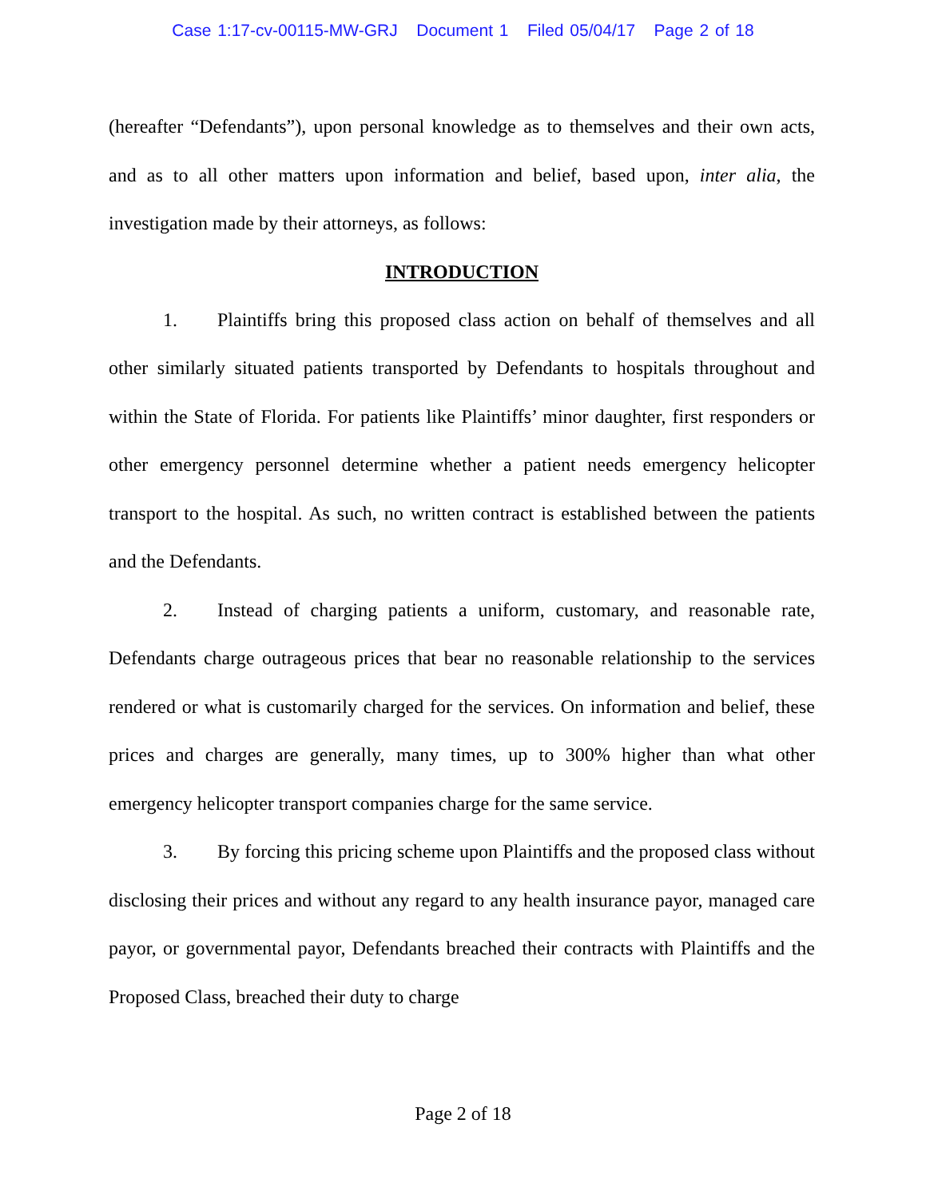Case 1:17-cv-00115-MW-GRJ Document 1 Filed 05/04/17 Page 2 of 18
(hereafter “Defendants”), upon personal knowledge as to themselves and their own acts, and as to all other matters upon information and belief, based upon, inter alia, the investigation made by their attorneys, as follows:
INTRODUCTION
1. Plaintiffs bring this proposed class action on behalf of themselves and all other similarly situated patients transported by Defendants to hospitals throughout and within the State of Florida. For patients like Plaintiffs’ minor daughter, first responders or other emergency personnel determine whether a patient needs emergency helicopter transport to the hospital. As such, no written contract is established between the patients and the Defendants.
2. Instead of charging patients a uniform, customary, and reasonable rate, Defendants charge outrageous prices that bear no reasonable relationship to the services rendered or what is customarily charged for the services. On information and belief, these prices and charges are generally, many times, up to 300% higher than what other emergency helicopter transport companies charge for the same service.
3. By forcing this pricing scheme upon Plaintiffs and the proposed class without disclosing their prices and without any regard to any health insurance payor, managed care payor, or governmental payor, Defendants breached their contracts with Plaintiffs and the Proposed Class, breached their duty to charge
Page 2 of 18